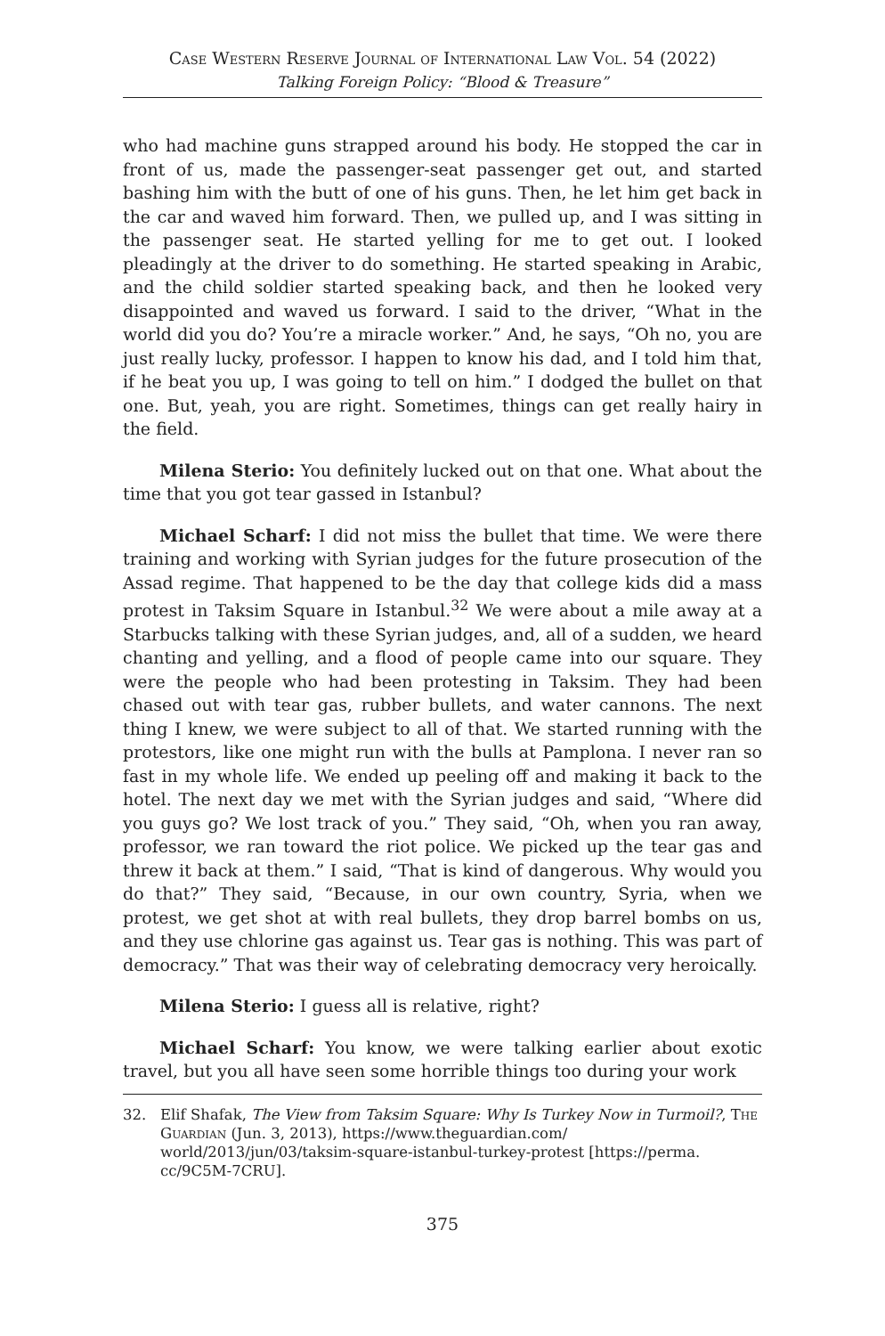Case Western Reserve Journal of International Law Vol. 54 (2022)
Talking Foreign Policy: “Blood & Treasure”
who had machine guns strapped around his body. He stopped the car in front of us, made the passenger-seat passenger get out, and started bashing him with the butt of one of his guns. Then, he let him get back in the car and waved him forward. Then, we pulled up, and I was sitting in the passenger seat. He started yelling for me to get out. I looked pleadingly at the driver to do something. He started speaking in Arabic, and the child soldier started speaking back, and then he looked very disappointed and waved us forward. I said to the driver, “What in the world did you do? You’re a miracle worker.” And, he says, “Oh no, you are just really lucky, professor. I happen to know his dad, and I told him that, if he beat you up, I was going to tell on him.” I dodged the bullet on that one. But, yeah, you are right. Sometimes, things can get really hairy in the field.
Milena Sterio: You definitely lucked out on that one. What about the time that you got tear gassed in Istanbul?
Michael Scharf: I did not miss the bullet that time. We were there training and working with Syrian judges for the future prosecution of the Assad regime. That happened to be the day that college kids did a mass protest in Taksim Square in Istanbul.<sup>32</sup> We were about a mile away at a Starbucks talking with these Syrian judges, and, all of a sudden, we heard chanting and yelling, and a flood of people came into our square. They were the people who had been protesting in Taksim. They had been chased out with tear gas, rubber bullets, and water cannons. The next thing I knew, we were subject to all of that. We started running with the protestors, like one might run with the bulls at Pamplona. I never ran so fast in my whole life. We ended up peeling off and making it back to the hotel. The next day we met with the Syrian judges and said, “Where did you guys go? We lost track of you.” They said, “Oh, when you ran away, professor, we ran toward the riot police. We picked up the tear gas and threw it back at them.” I said, “That is kind of dangerous. Why would you do that?” They said, “Because, in our own country, Syria, when we protest, we get shot at with real bullets, they drop barrel bombs on us, and they use chlorine gas against us. Tear gas is nothing. This was part of democracy.” That was their way of celebrating democracy very heroically.
Milena Sterio: I guess all is relative, right?
Michael Scharf: You know, we were talking earlier about exotic travel, but you all have seen some horrible things too during your work
32. Elif Shafak, The View from Taksim Square: Why Is Turkey Now in Turmoil?, The Guardian (Jun. 3, 2013), https://www.theguardian.com/ world/2013/jun/03/taksim-square-istanbul-turkey-protest [https://perma. cc/9C5M-7CRU].
375